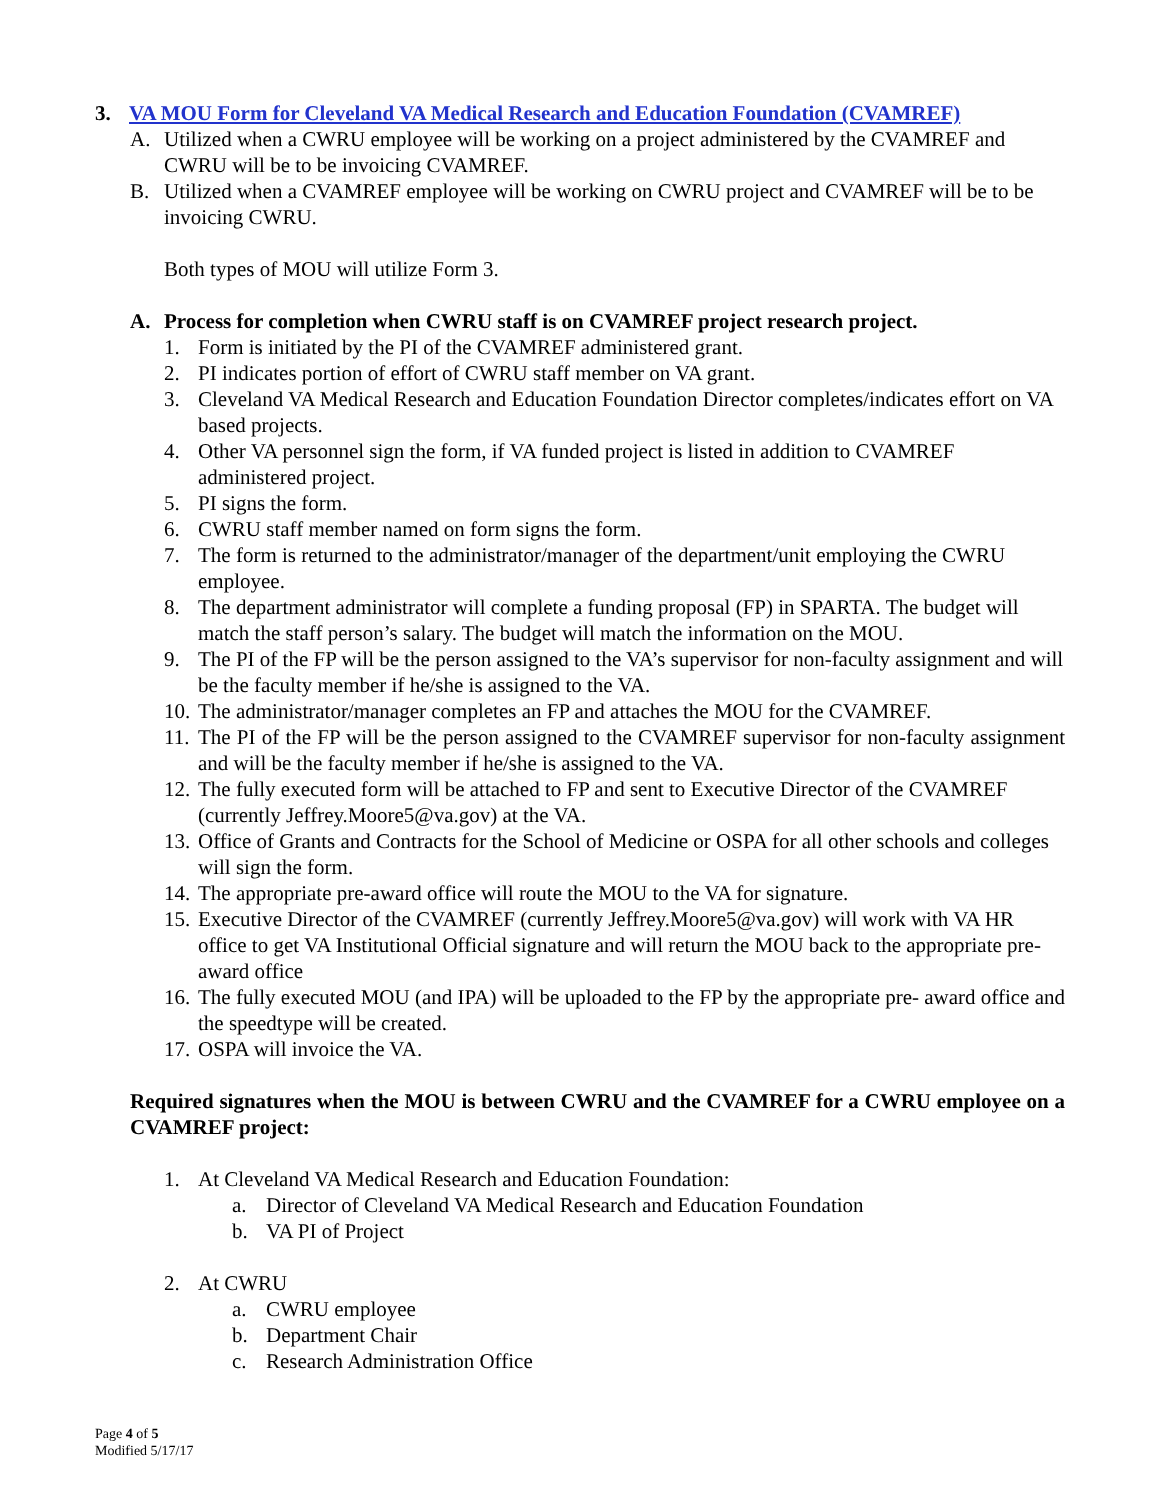3. VA MOU Form for Cleveland VA Medical Research and Education Foundation (CVAMREF)
A. Utilized when a CWRU employee will be working on a project administered by the CVAMREF and CWRU will be to be invoicing CVAMREF.
B. Utilized when a CVAMREF employee will be working on CWRU project and CVAMREF will be to be invoicing CWRU.
Both types of MOU will utilize Form 3.
A. Process for completion when CWRU staff is on CVAMREF project research project.
1. Form is initiated by the PI of the CVAMREF administered grant.
2. PI indicates portion of effort of CWRU staff member on VA grant.
3. Cleveland VA Medical Research and Education Foundation Director completes/indicates effort on VA based projects.
4. Other VA personnel sign the form, if VA funded project is listed in addition to CVAMREF administered project.
5. PI signs the form.
6. CWRU staff member named on form signs the form.
7. The form is returned to the administrator/manager of the department/unit employing the CWRU employee.
8. The department administrator will complete a funding proposal (FP) in SPARTA. The budget will match the staff person’s salary. The budget will match the information on the MOU.
9. The PI of the FP will be the person assigned to the VA’s supervisor for non-faculty assignment and will be the faculty member if he/she is assigned to the VA.
10. The administrator/manager completes an FP and attaches the MOU for the CVAMREF.
11. The PI of the FP will be the person assigned to the CVAMREF supervisor for non-faculty assignment and will be the faculty member if he/she is assigned to the VA.
12. The fully executed form will be attached to FP and sent to Executive Director of the CVAMREF (currently Jeffrey.Moore5@va.gov) at the VA.
13. Office of Grants and Contracts for the School of Medicine or OSPA for all other schools and colleges will sign the form.
14. The appropriate pre-award office will route the MOU to the VA for signature.
15. Executive Director of the CVAMREF (currently Jeffrey.Moore5@va.gov) will work with VA HR office to get VA Institutional Official signature and will return the MOU back to the appropriate pre-award office
16. The fully executed MOU (and IPA) will be uploaded to the FP by the appropriate pre- award office and the speedtype will be created.
17. OSPA will invoice the VA.
Required signatures when the MOU is between CWRU and the CVAMREF for a CWRU employee on a CVAMREF project:
1. At Cleveland VA Medical Research and Education Foundation:
a. Director of Cleveland VA Medical Research and Education Foundation
b. VA PI of Project
2. At CWRU
a. CWRU employee
b. Department Chair
c. Research Administration Office
Page 4 of 5
Modified 5/17/17